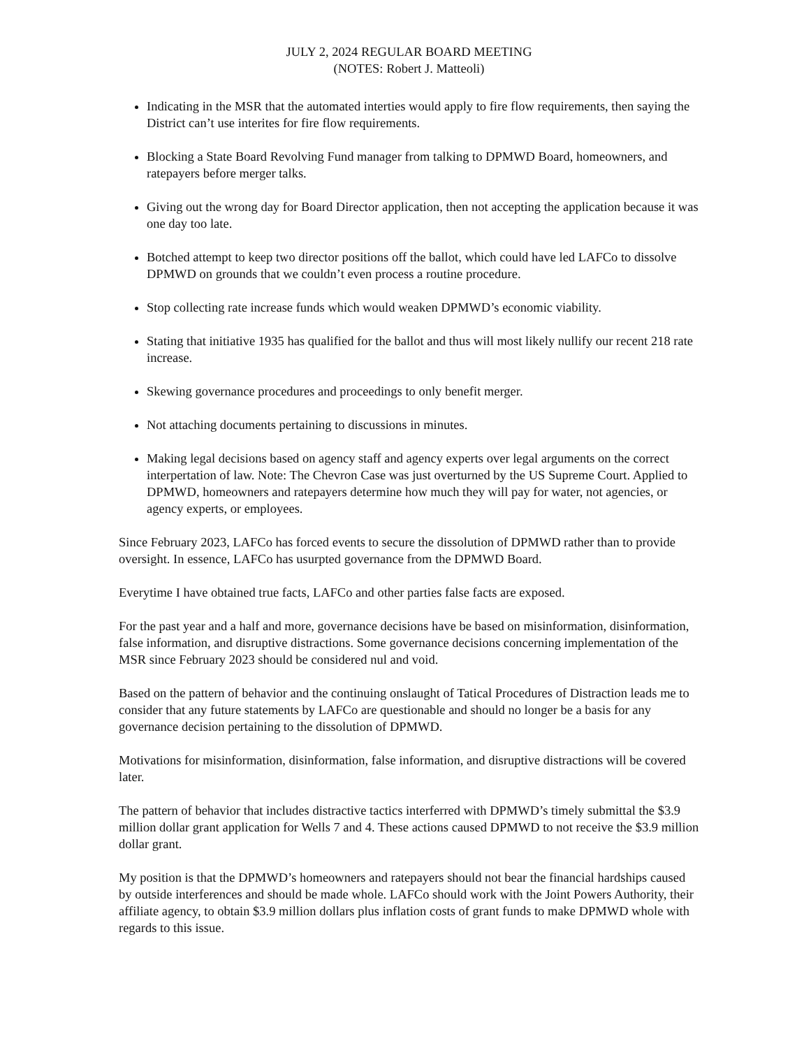JULY 2, 2024 REGULAR BOARD MEETING
(NOTES: Robert J. Matteoli)
Indicating in the MSR that the automated interties would apply to fire flow requirements, then saying the District can’t use interites for fire flow requirements.
Blocking a State Board Revolving Fund manager from talking to DPMWD Board, homeowners, and ratepayers before merger talks.
Giving out the wrong day for Board Director application, then not accepting the application because it was one day too late.
Botched attempt to keep two director positions off the ballot, which could have led LAFCo to dissolve DPMWD on grounds that we couldn’t even process a routine procedure.
Stop collecting rate increase funds which would weaken DPMWD’s economic viability.
Stating that initiative 1935 has qualified for the ballot and thus will most likely nullify our recent 218 rate increase.
Skewing governance procedures and proceedings to only benefit merger.
Not attaching documents pertaining to discussions in minutes.
Making legal decisions based on agency staff and agency experts over legal arguments on the correct interpertation of law. Note: The Chevron Case was just overturned by the US Supreme Court. Applied to DPMWD, homeowners and ratepayers determine how much they will pay for water, not agencies, or agency experts, or employees.
Since February 2023, LAFCo has forced events to secure the dissolution of DPMWD rather than to provide oversight. In essence, LAFCo has usurpted governance from the DPMWD Board.
Everytime I have obtained true facts, LAFCo and other parties false facts are exposed.
For the past year and a half and more, governance decisions have be based on misinformation, disinformation, false information, and disruptive distractions. Some governance decisions concerning implementation of the MSR since February 2023 should be considered nul and void.
Based on the pattern of behavior and the continuing onslaught of Tatical Procedures of Distraction leads me to consider that any future statements by LAFCo are questionable and should no longer be a basis for any governance decision pertaining to the dissolution of DPMWD.
Motivations for misinformation, disinformation, false information, and disruptive distractions will be covered later.
The pattern of behavior that includes distractive tactics interferred with DPMWD’s timely submittal the $3.9 million dollar grant application for Wells 7 and 4. These actions caused DPMWD to not receive the $3.9 million dollar grant.
My position is that the DPMWD’s homeowners and ratepayers should not bear the financial hardships caused by outside interferences and should be made whole. LAFCo should work with the Joint Powers Authority, their affiliate agency, to obtain $3.9 million dollars plus inflation costs of grant funds to make DPMWD whole with regards to this issue.